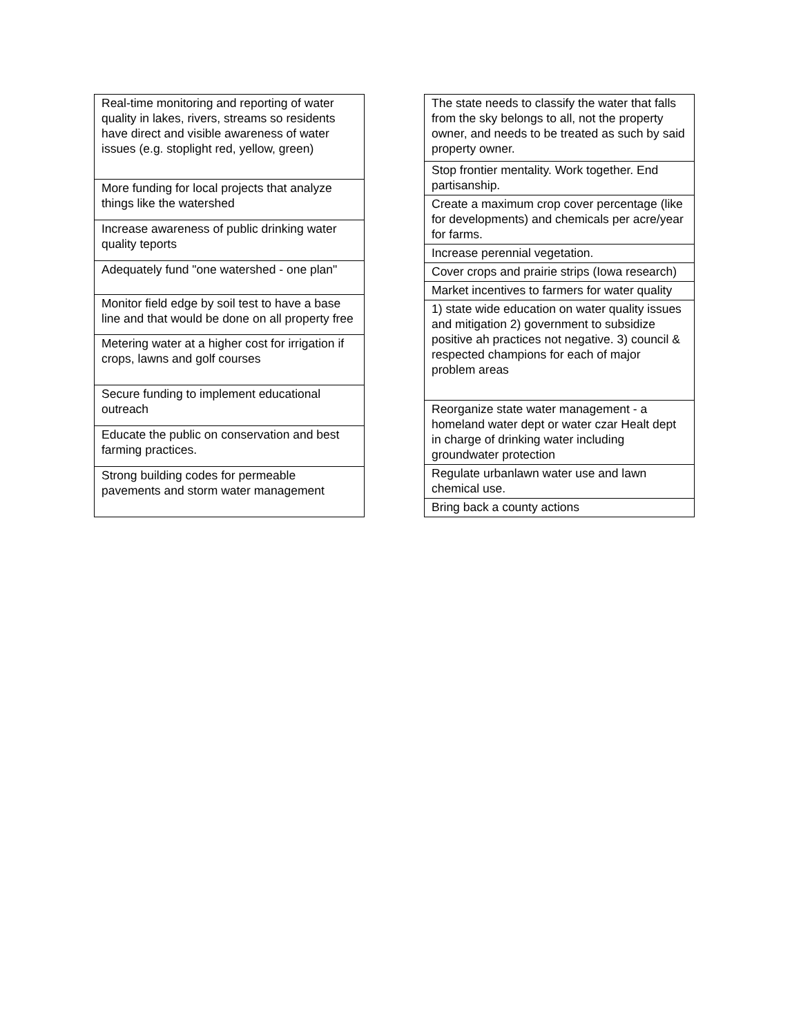| Real-time monitoring and reporting of water quality in lakes, rivers, streams so residents have direct and visible awareness of water issues (e.g. stoplight red, yellow, green) |
| More funding for local projects that analyze things like the watershed |
| Increase awareness of public drinking water quality teports |
| Adequately fund "one watershed - one plan" |
| Monitor field edge by soil test to have a base line and that would be done on all property free |
| Metering water at a higher cost for irrigation if crops, lawns and golf courses |
| Secure funding to implement educational outreach |
| Educate the public on conservation and best farming practices. |
| Strong building codes for permeable pavements and storm water management |
| The state needs to classify the water that falls from the sky belongs to all, not the property owner, and needs to be treated as such by said property owner. |
| Stop frontier mentality. Work together. End partisanship. |
| Create a maximum crop cover percentage (like for developments) and chemicals per acre/year for farms. |
| Increase perennial vegetation. |
| Cover crops and prairie strips (Iowa research) |
| Market incentives to farmers for water quality |
| 1) state wide education on water quality issues and mitigation 2) government to subsidize positive ah practices not negative. 3) council & respected champions for each of major problem areas |
| Reorganize state water management - a homeland water dept or water czar Healt dept in charge of drinking water including groundwater protection |
| Regulate urbanlawn water use and lawn chemical use. |
| Bring back a county actions |